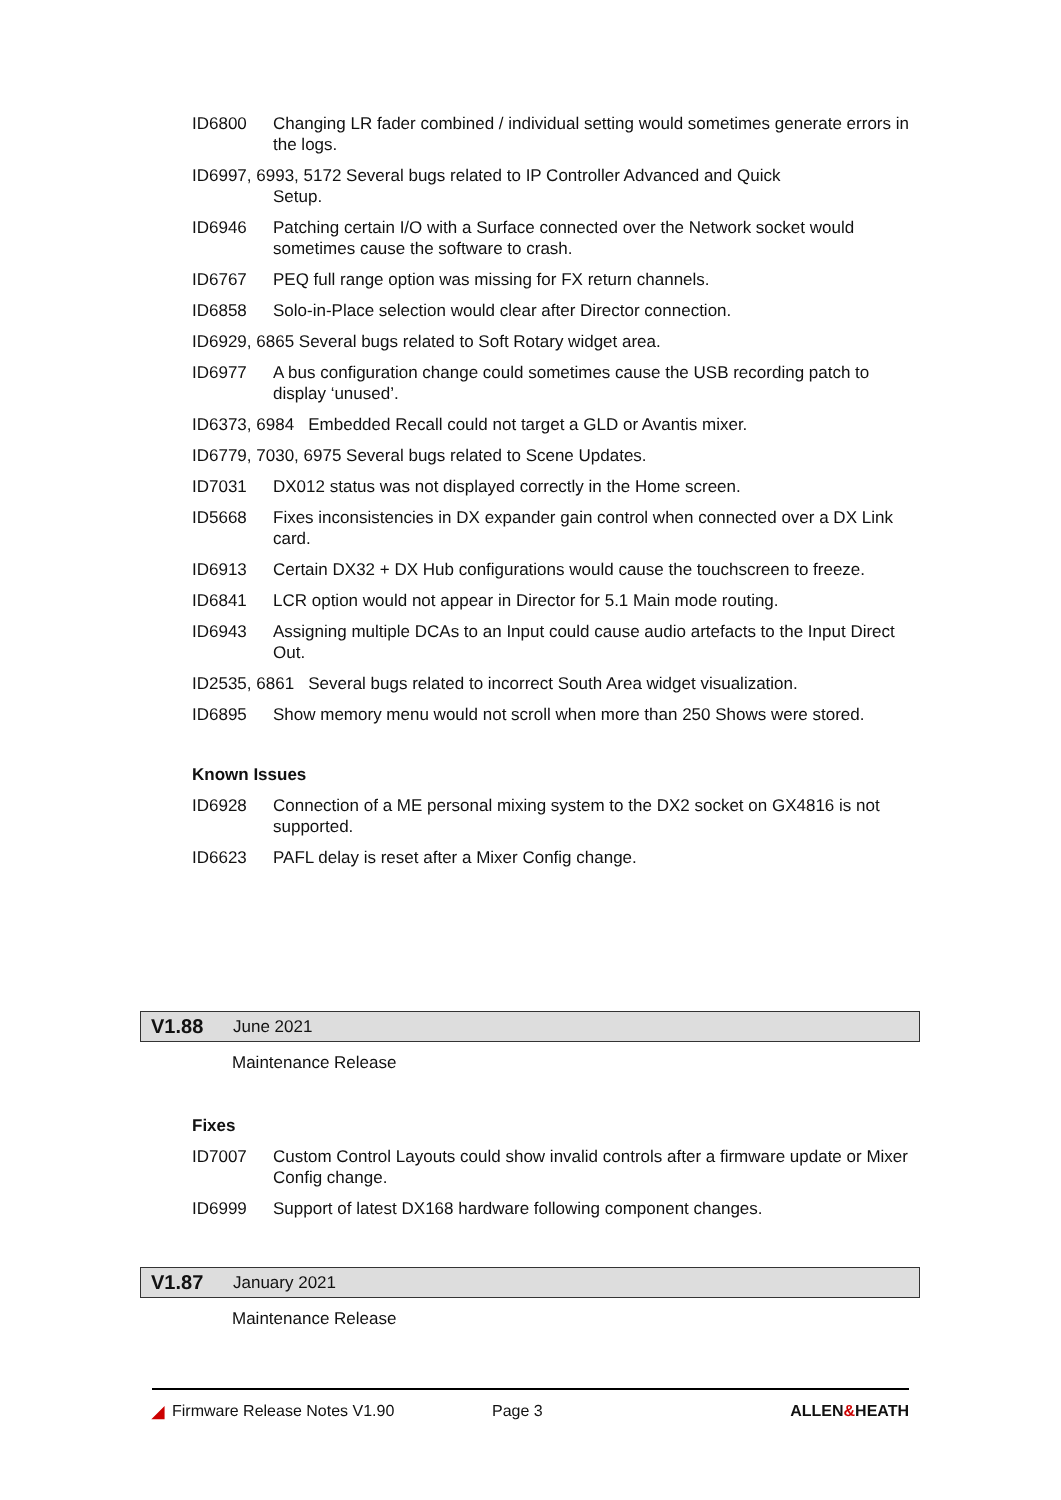ID6800 Changing LR fader combined / individual setting would sometimes generate errors in the logs.
ID6997, 6993, 5172 Several bugs related to IP Controller Advanced and Quick
Setup.
ID6946 Patching certain I/O with a Surface connected over the Network socket would sometimes cause the software to crash.
ID6767 PEQ full range option was missing for FX return channels.
ID6858 Solo-in-Place selection would clear after Director connection.
ID6929, 6865 Several bugs related to Soft Rotary widget area.
ID6977 A bus configuration change could sometimes cause the USB recording patch to display ‘unused’.
ID6373, 6984 Embedded Recall could not target a GLD or Avantis mixer.
ID6779, 7030, 6975 Several bugs related to Scene Updates.
ID7031 DX012 status was not displayed correctly in the Home screen.
ID5668 Fixes inconsistencies in DX expander gain control when connected over a DX Link card.
ID6913 Certain DX32 + DX Hub configurations would cause the touchscreen to freeze.
ID6841 LCR option would not appear in Director for 5.1 Main mode routing.
ID6943 Assigning multiple DCAs to an Input could cause audio artefacts to the Input Direct Out.
ID2535, 6861 Several bugs related to incorrect South Area widget visualization.
ID6895 Show memory menu would not scroll when more than 250 Shows were stored.
Known Issues
ID6928 Connection of a ME personal mixing system to the DX2 socket on GX4816 is not supported.
ID6623 PAFL delay is reset after a Mixer Config change.
V1.88 June 2021
Maintenance Release
Fixes
ID7007 Custom Control Layouts could show invalid controls after a firmware update or Mixer Config change.
ID6999 Support of latest DX168 hardware following component changes.
V1.87 January 2021
Maintenance Release
◢ Firmware Release Notes V1.90 Page 3 ALLEN&HEATH